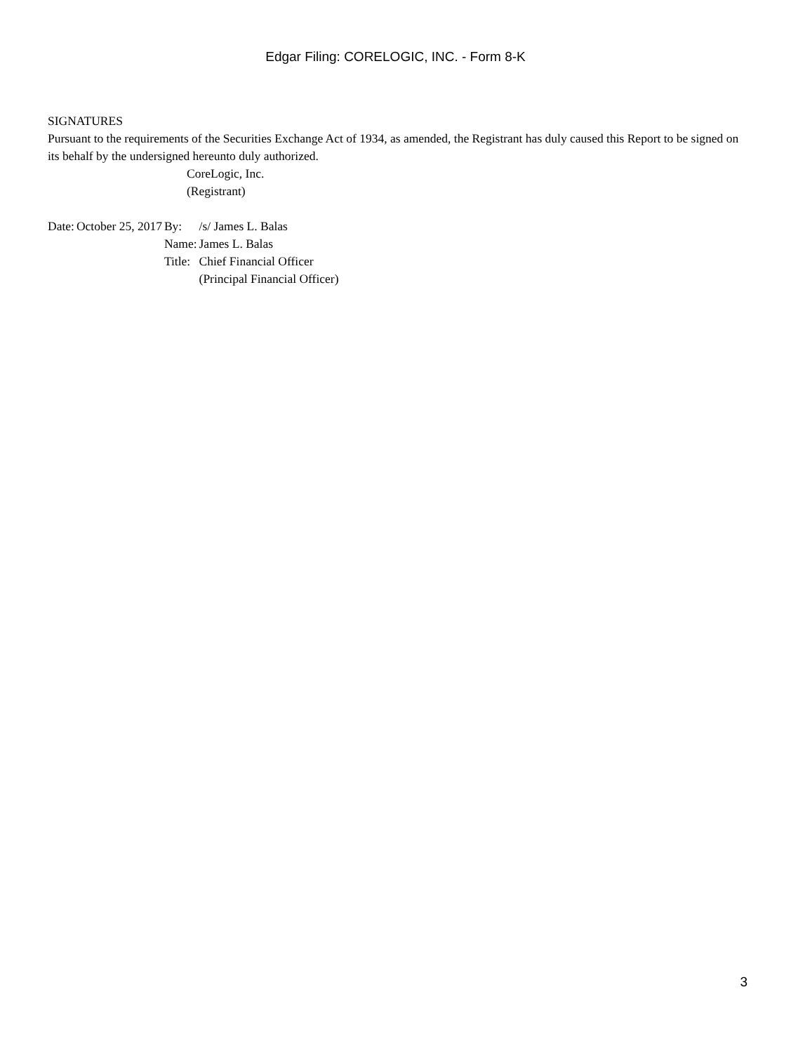Edgar Filing: CORELOGIC, INC. - Form 8-K
SIGNATURES
Pursuant to the requirements of the Securities Exchange Act of 1934, as amended, the Registrant has duly caused this Report to be signed on its behalf by the undersigned hereunto duly authorized.
CoreLogic, Inc.
(Registrant)
| Date: | October 25, 2017 | By: | /s/ James L. Balas |
| | | Name: | James L. Balas |
| | | Title: | Chief Financial Officer |
| | | | (Principal Financial Officer) |
3